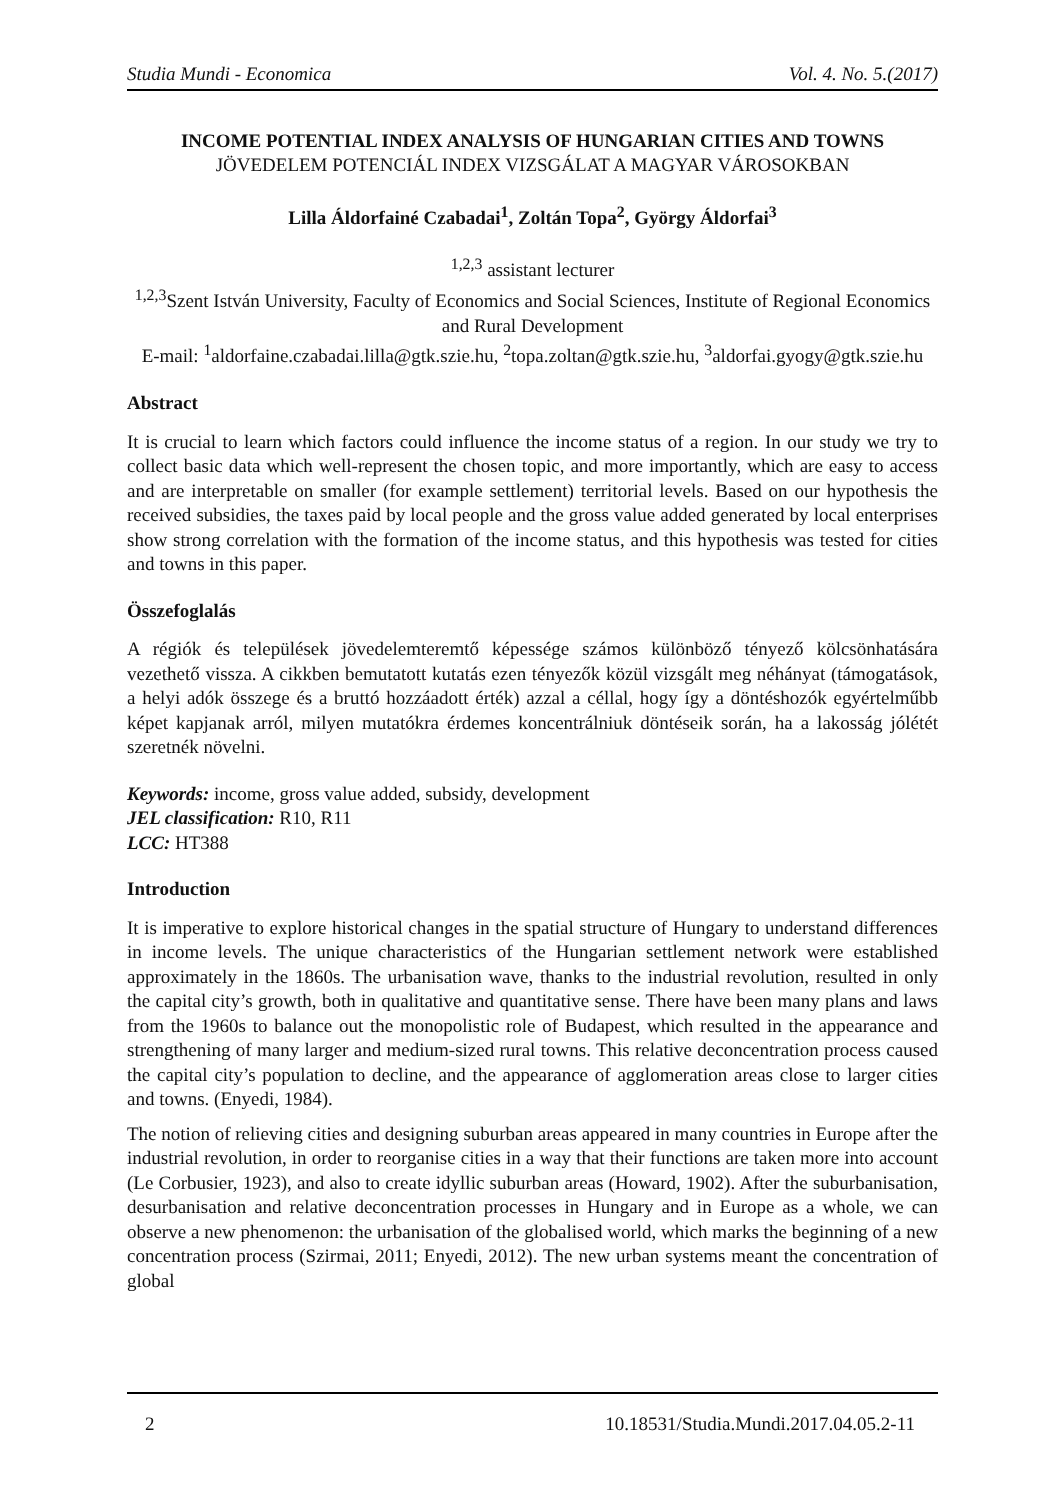Studia Mundi - Economica Vol. 4. No. 5.(2017)
INCOME POTENTIAL INDEX ANALYSIS OF HUNGARIAN CITIES AND TOWNS
JÖVEDELEM POTENCIÁL INDEX VIZSGÁLAT A MAGYAR VÁROSOKBAN
Lilla Áldorfainé Czabadai<sup>1</sup>, Zoltán Topa<sup>2</sup>, György Áldorfai<sup>3</sup>
<sup>1,2,3</sup> assistant lecturer
<sup>1,2,3</sup>Szent István University, Faculty of Economics and Social Sciences, Institute of Regional Economics and Rural Development
E-mail: <sup>1</sup>aldorfaine.czabadai.lilla@gtk.szie.hu, <sup>2</sup>topa.zoltan@gtk.szie.hu, <sup>3</sup>aldorfai.gyogy@gtk.szie.hu
Abstract
It is crucial to learn which factors could influence the income status of a region. In our study we try to collect basic data which well-represent the chosen topic, and more importantly, which are easy to access and are interpretable on smaller (for example settlement) territorial levels. Based on our hypothesis the received subsidies, the taxes paid by local people and the gross value added generated by local enterprises show strong correlation with the formation of the income status, and this hypothesis was tested for cities and towns in this paper.
Összefoglalás
A régiók és települések jövedelemteremtő képessége számos különböző tényező kölcsönhatására vezethető vissza. A cikkben bemutatott kutatás ezen tényezők közül vizsgált meg néhányat (támogatások, a helyi adók összege és a bruttó hozzáadott érték) azzal a céllal, hogy így a döntéshozók egyértelműbb képet kapjanak arról, milyen mutatókra érdemes koncentrálniuk döntéseik során, ha a lakosság jólétét szeretnék növelni.
Keywords: income, gross value added, subsidy, development
JEL classification: R10, R11
LCC: HT388
Introduction
It is imperative to explore historical changes in the spatial structure of Hungary to understand differences in income levels. The unique characteristics of the Hungarian settlement network were established approximately in the 1860s. The urbanisation wave, thanks to the industrial revolution, resulted in only the capital city’s growth, both in qualitative and quantitative sense. There have been many plans and laws from the 1960s to balance out the monopolistic role of Budapest, which resulted in the appearance and strengthening of many larger and medium-sized rural towns. This relative deconcentration process caused the capital city’s population to decline, and the appearance of agglomeration areas close to larger cities and towns. (Enyedi, 1984).
The notion of relieving cities and designing suburban areas appeared in many countries in Europe after the industrial revolution, in order to reorganise cities in a way that their functions are taken more into account (Le Corbusier, 1923), and also to create idyllic suburban areas (Howard, 1902). After the suburbanisation, desurbanisation and relative deconcentration processes in Hungary and in Europe as a whole, we can observe a new phenomenon: the urbanisation of the globalised world, which marks the beginning of a new concentration process (Szirmai, 2011; Enyedi, 2012). The new urban systems meant the concentration of global
2 10.18531/Studia.Mundi.2017.04.05.2-11